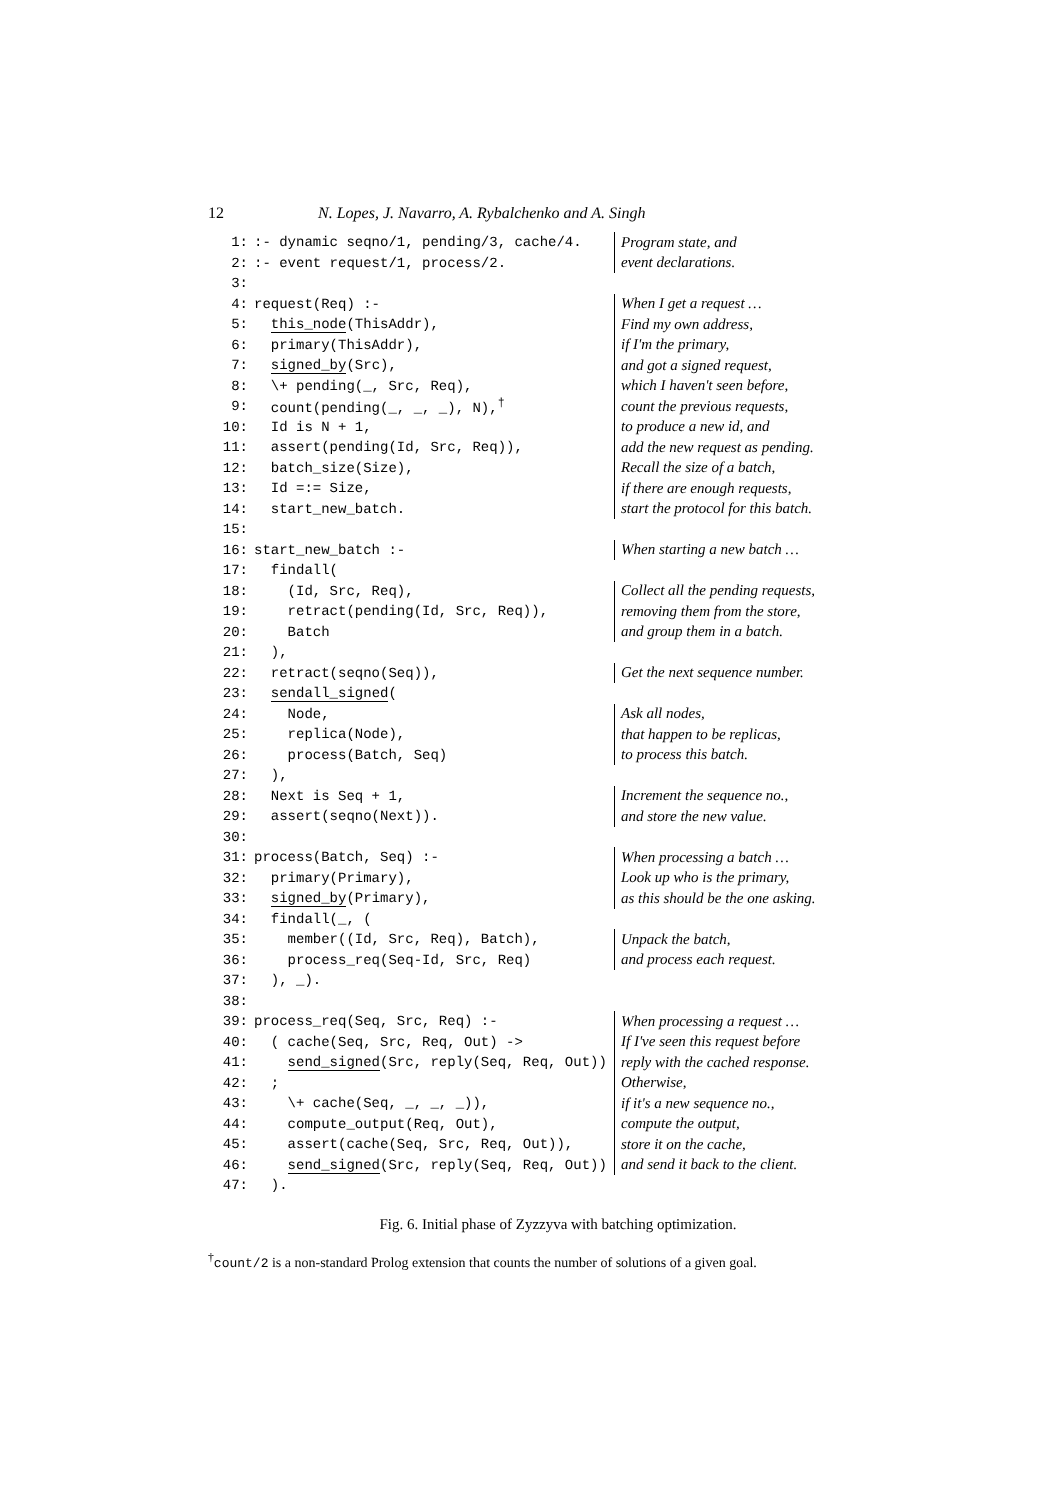12 N. Lopes, J. Navarro, A. Rybalchenko and A. Singh
| 1: | :- dynamic seqno/1, pending/3, cache/4. | Program state, and |
| 2: | :- event request/1, process/2. | event declarations. |
| 3: | | |
| 4: | request(Req) :- | When I get a request … |
| 5: | this_node (ThisAddr), | Find my own address, |
| 6: | primary(ThisAddr), | if I'm the primary, |
| 7: | signed_by (Src), | and got a signed request, |
| 8: | \+ pending(_, Src, Req), | which I haven't seen before, |
| 9: | count(pending(_, _, _), N),<sup>†</sup> | count the previous requests, |
| 10: | Id is N + 1, | to produce a new id, and |
| 11: | assert(pending(Id, Src, Req)), | add the new request as pending. |
| 12: | batch_size(Size), | Recall the size of a batch, |
| 13: | Id =:= Size, | if there are enough requests, |
| 14: | start_new_batch. | start the protocol for this batch. |
| 15: | | |
| 16: | start_new_batch :- | When starting a new batch … |
| 17: | findall( | |
| 18: | (Id, Src, Req), | Collect all the pending requests, |
| 19: | retract(pending(Id, Src, Req)), | removing them from the store, |
| 20: | Batch | and group them in a batch. |
| 21: | ), | |
| 22: | retract(seqno(Seq)), | Get the next sequence number. |
| 23: | sendall_signed ( | |
| 24: | Node, | Ask all nodes, |
| 25: | replica(Node), | that happen to be replicas, |
| 26: | process(Batch, Seq) | to process this batch. |
| 27: | ), | |
| 28: | Next is Seq + 1, | Increment the sequence no., |
| 29: | assert(seqno(Next)). | and store the new value. |
| 30: | | |
| 31: | process(Batch, Seq) :- | When processing a batch … |
| 32: | primary(Primary), | Look up who is the primary, |
| 33: | signed_by (Primary), | as this should be the one asking. |
| 34: | findall(_, ( | |
| 35: | member((Id, Src, Req), Batch), | Unpack the batch, |
| 36: | process_req(Seq-Id, Src, Req) | and process each request. |
| 37: | ), _). | |
| 38: | | |
| 39: | process_req(Seq, Src, Req) :- | When processing a request … |
| 40: | ( cache(Seq, Src, Req, Out) -> | If I've seen this request before |
| 41: | send_signed (Src, reply(Seq, Req, Out)) | reply with the cached response. |
| 42: | ; | Otherwise, |
| 43: | \+ cache(Seq, _, _, _)), | if it's a new sequence no., |
| 44: | compute_output(Req, Out), | compute the output, |
| 45: | assert(cache(Seq, Src, Req, Out)), | store it on the cache, |
| 46: | send_signed (Src, reply(Seq, Req, Out)) | and send it back to the client. |
| 47: | ). | |
Fig. 6. Initial phase of Zyzzyva with batching optimization.
<sup>†</sup> count/2 is a non-standard Prolog extension that counts the number of solutions of a given goal.